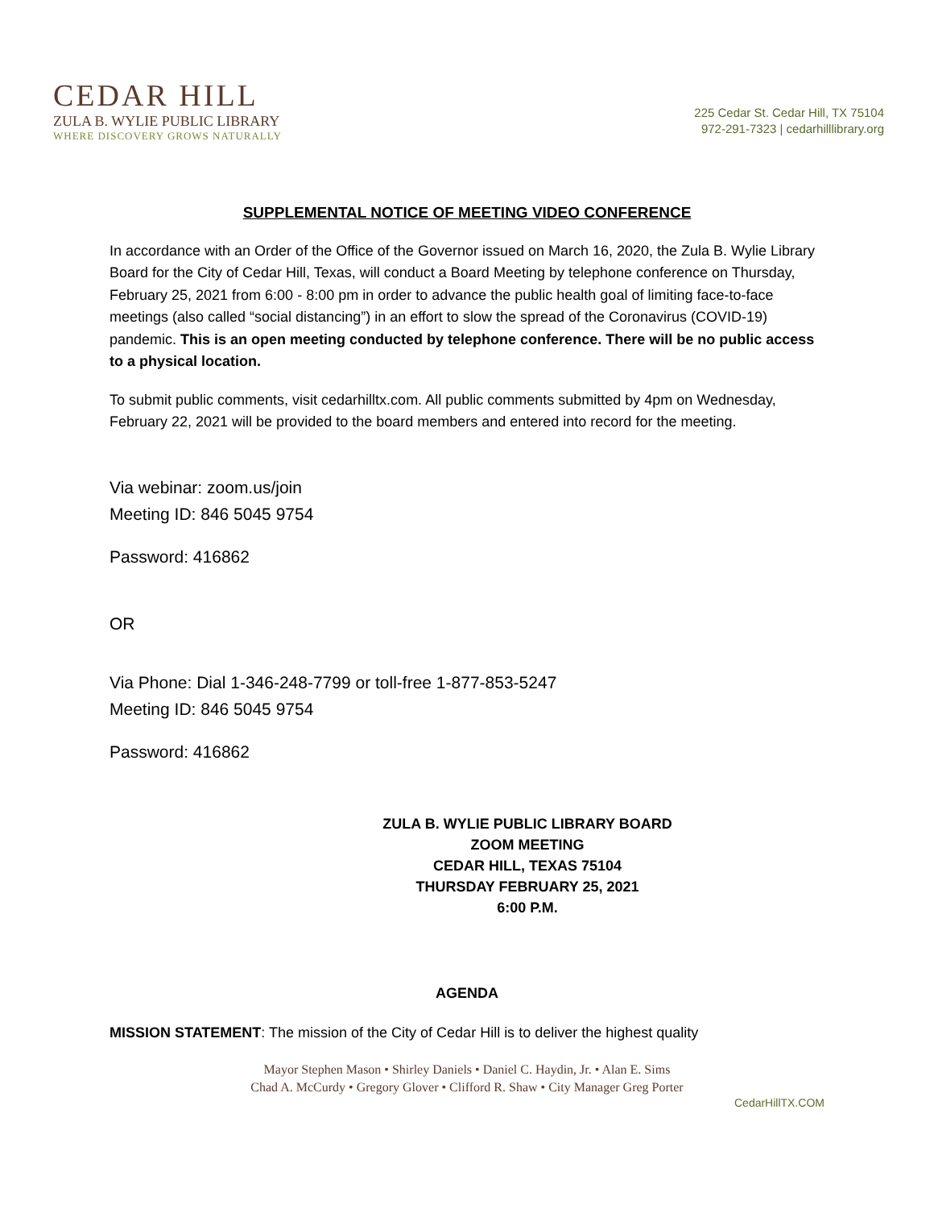CEDAR HILL
ZULA B. WYLIE PUBLIC LIBRARY
WHERE DISCOVERY GROWS NATURALLY
225 Cedar St. Cedar Hill, TX 75104
972-291-7323 | cedarhilllibrary.org
SUPPLEMENTAL NOTICE OF MEETING VIDEO CONFERENCE
In accordance with an Order of the Office of the Governor issued on March 16, 2020, the Zula B. Wylie Library Board for the City of Cedar Hill, Texas, will conduct a Board Meeting by telephone conference on Thursday, February 25, 2021 from 6:00 - 8:00 pm in order to advance the public health goal of limiting face-to-face meetings (also called “social distancing”) in an effort to slow the spread of the Coronavirus (COVID-19) pandemic. This is an open meeting conducted by telephone conference. There will be no public access to a physical location.
To submit public comments, visit cedarhilltx.com. All public comments submitted by 4pm on Wednesday, February 22, 2021 will be provided to the board members and entered into record for the meeting.
Via webinar: zoom.us/join
Meeting ID: 846 5045 9754
Password: 416862
OR
Via Phone: Dial 1-346-248-7799 or toll-free 1-877-853-5247
Meeting ID: 846 5045 9754
Password: 416862
ZULA B. WYLIE PUBLIC LIBRARY BOARD
ZOOM MEETING
CEDAR HILL, TEXAS 75104
THURSDAY FEBRUARY 25, 2021
6:00 P.M.
AGENDA
MISSION STATEMENT: The mission of the City of Cedar Hill is to deliver the highest quality
Mayor Stephen Mason • Shirley Daniels • Daniel C. Haydin, Jr. • Alan E. Sims
Chad A. McCurdy • Gregory Glover • Clifford R. Shaw • City Manager Greg Porter
CedarHillTX.COM